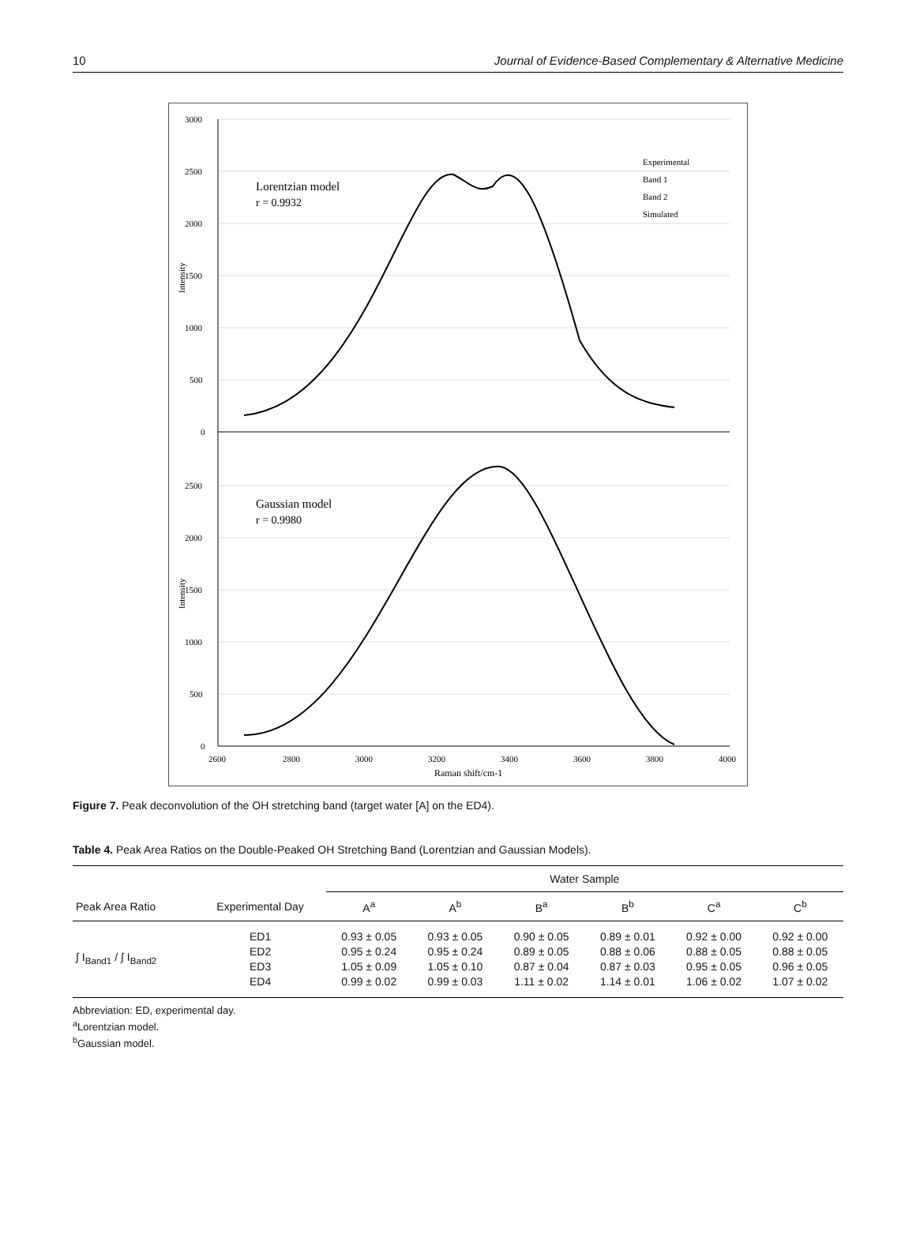10 Journal of Evidence-Based Complementary & Alternative Medicine
3000
2500
2000
1500
1000
500
0
2500
2000
1500
1000
500
0
2600
2800
3000
3200
3400
3600
3800
4000
Raman shift/cm-1
Intensity
Intensity
Lorentzian model
r = 0.9932
Gaussian model
r = 0.9980
Experimental
Band 1
Band 2
Simulated
Figure 7. Peak deconvolution of the OH stretching band (target water [A] on the ED4).
Table 4. Peak Area Ratios on the Double-Peaked OH Stretching Band (Lorentzian and Gaussian Models).
| | | Water Sample | | | | | |
| --- | --- | --- | --- | --- | --- | --- | --- |
| Peak Area Ratio | Experimental Day | A<sup>a</sup> | A<sup>b</sup> | B<sup>a</sup> | B<sup>b</sup> | C<sup>a</sup> | C<sup>b</sup> |
| ∫ I<sub>Band1</sub> / ∫ I<sub>Band2</sub> | ED1 ED2 ED3 ED4 | 0.93 ± 0.05 0.95 ± 0.24 1.05 ± 0.09 0.99 ± 0.02 | 0.93 ± 0.05 0.95 ± 0.24 1.05 ± 0.10 0.99 ± 0.03 | 0.90 ± 0.05 0.89 ± 0.05 0.87 ± 0.04 1.11 ± 0.02 | 0.89 ± 0.01 0.88 ± 0.06 0.87 ± 0.03 1.14 ± 0.01 | 0.92 ± 0.00 0.88 ± 0.05 0.95 ± 0.05 1.06 ± 0.02 | 0.92 ± 0.00 0.88 ± 0.05 0.96 ± 0.05 1.07 ± 0.02 |
Abbreviation: ED, experimental day.
<sup>a</sup> Lorentzian model.
<sup>b</sup> Gaussian model.